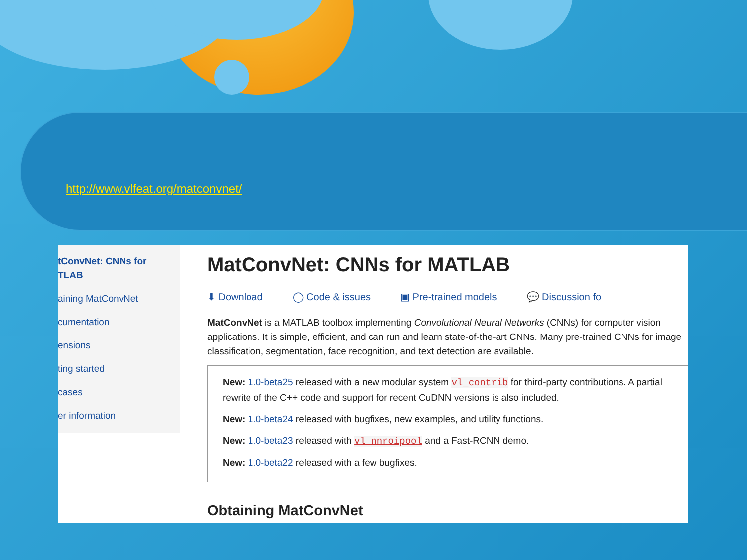http://www.vlfeat.org/matconvnet/
tConvNet: CNNs for
TLAB
aining MatConvNet
cumentation
ensions
ting started
cases
er information
MatConvNet: CNNs for MATLAB
⬇ Download ◯ Code & issues ▣ Pre-trained models 💬 Discussion fo
MatConvNet is a MATLAB toolbox implementing Convolutional Neural Networks (CNNs) for computer vision applications. It is simple, efficient, and can run and learn state-of-the-art CNNs. Many pre-trained CNNs for image classification, segmentation, face recognition, and text detection are available.
New: 1.0-beta25 released with a new modular system vl_contrib for third-party contributions. A partial rewrite of the C++ code and support for recent CuDNN versions is also included.
New: 1.0-beta24 released with bugfixes, new examples, and utility functions.
New: 1.0-beta23 released with vl_nnroipool and a Fast-RCNN demo.
New: 1.0-beta22 released with a few bugfixes.
Obtaining MatConvNet